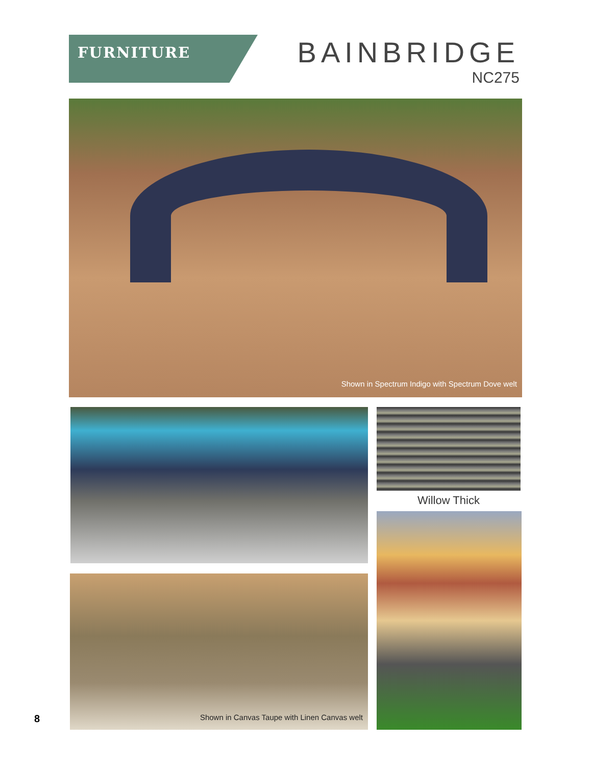FURNITURE
BAINBRIDGE
NC275
Shown in Spectrum Indigo with Spectrum Dove welt
Willow Thick
Shown in Canvas Taupe with Linen Canvas welt
8